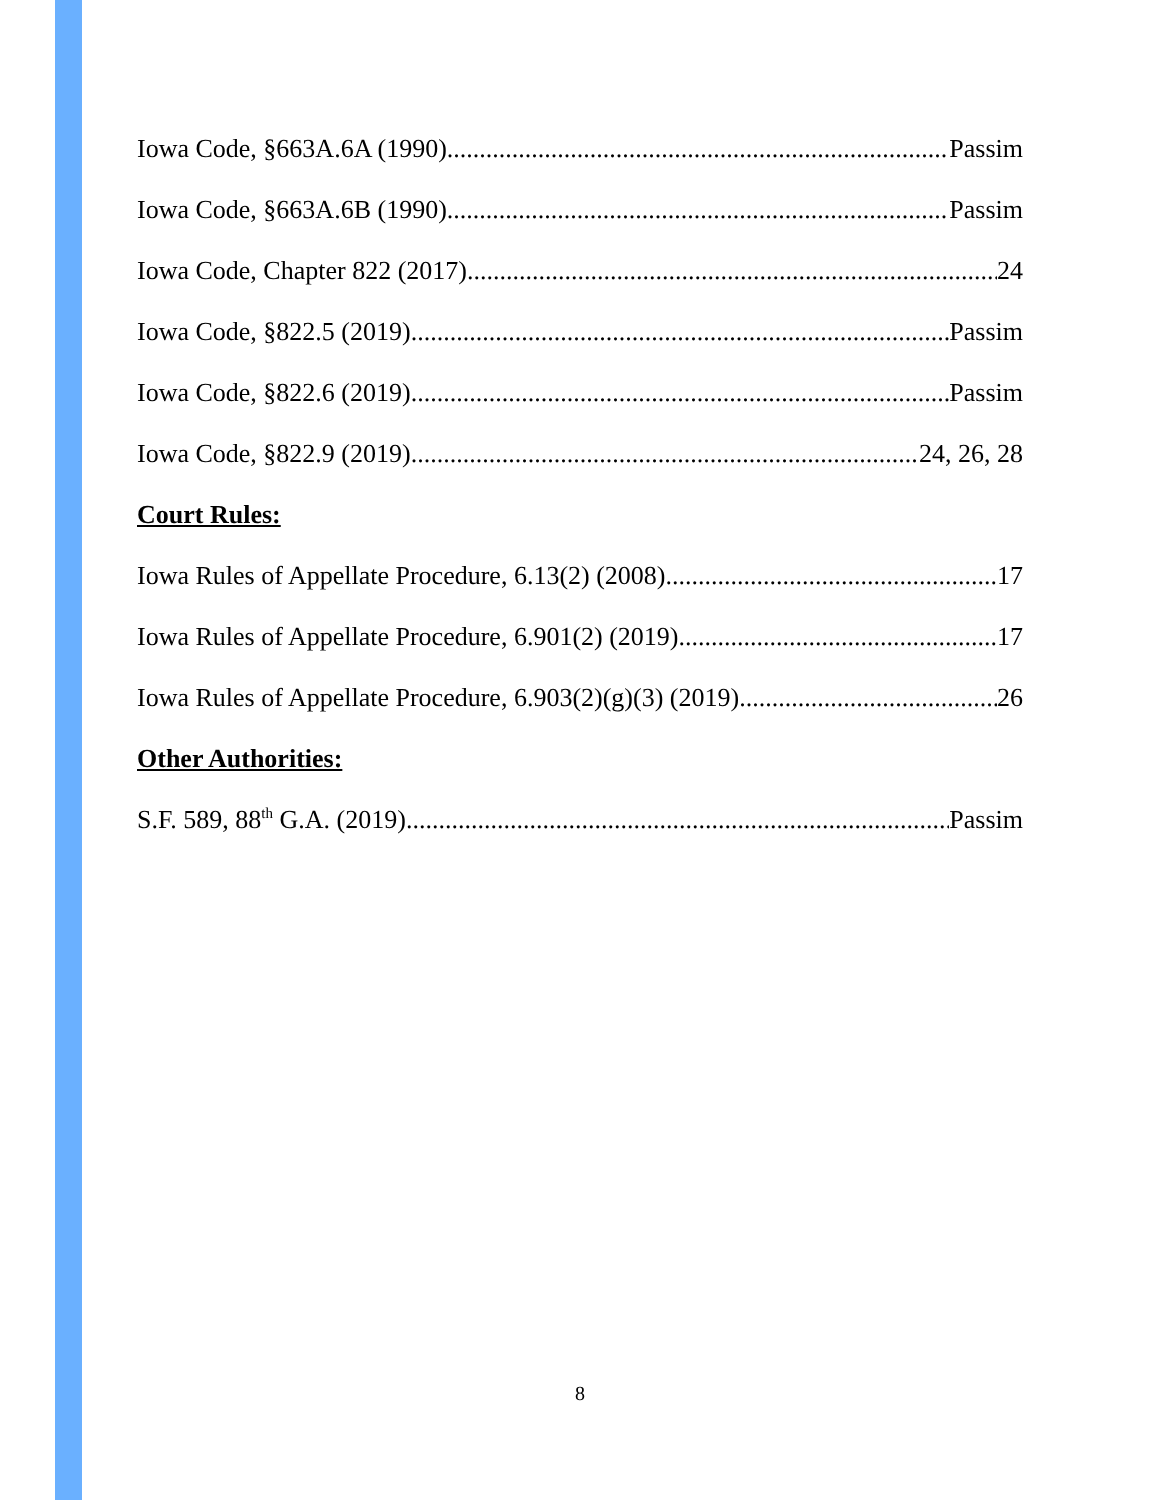Iowa Code, §663A.6A (1990) Passim
Iowa Code, §663A.6B (1990) Passim
Iowa Code, Chapter 822 (2017) 24
Iowa Code, §822.5 (2019) Passim
Iowa Code, §822.6 (2019) Passim
Iowa Code, §822.9 (2019) 24, 26, 28
Court Rules:
Iowa Rules of Appellate Procedure, 6.13(2) (2008) 17
Iowa Rules of Appellate Procedure, 6.901(2) (2019) 17
Iowa Rules of Appellate Procedure, 6.903(2)(g)(3) (2019) 26
Other Authorities:
S.F. 589, 88<sup>th</sup> G.A. (2019) Passim
8